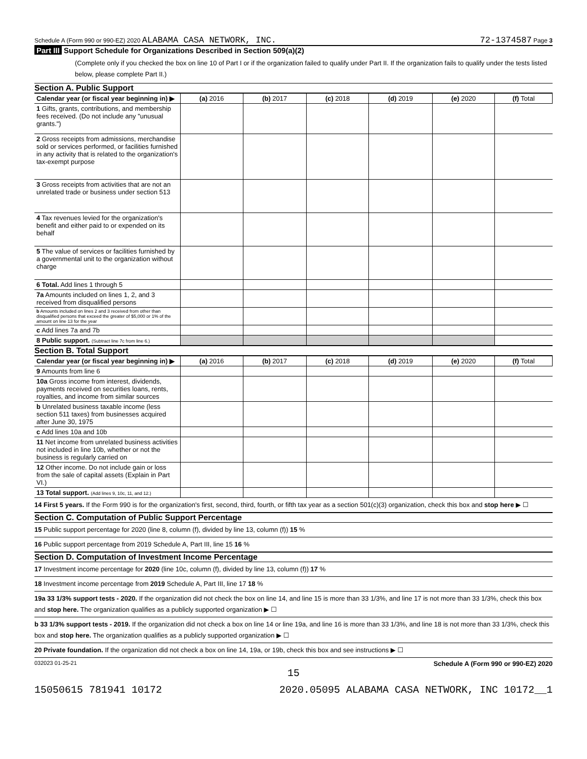Schedule A (Form 990 or 990-EZ) 2020 ALABAMA CASA NETWORK, INC.
72-1374587 Page 3
Part III Support Schedule for Organizations Described in Section 509(a)(2)
(Complete only if you checked the box on line 10 of Part I or if the organization failed to qualify under Part II. If the organization fails to qualify under the tests listed below, please complete Part II.)
Section A. Public Support
| Calendar year (or fiscal year beginning in) ▶ | (a) 2016 | (b) 2017 | (c) 2018 | (d) 2019 | (e) 2020 | (f) Total |
| 1 Gifts, grants, contributions, and membership fees received. (Do not include any "unusual grants.") | | | | | | |
| 2 Gross receipts from admissions, merchandise sold or services performed, or facilities furnished in any activity that is related to the organization's tax-exempt purpose | | | | | | |
| 3 Gross receipts from activities that are not an unrelated trade or business under section 513 | | | | | | |
| 4 Tax revenues levied for the organization's benefit and either paid to or expended on its behalf | | | | | | |
| 5 The value of services or facilities furnished by a governmental unit to the organization without charge | | | | | | |
| 6 Total. Add lines 1 through 5 | | | | | | |
| 7a Amounts included on lines 1, 2, and 3 received from disqualified persons | | | | | | |
| b Amounts included on lines 2 and 3 received from other than disqualified persons that exceed the greater of $5,000 or 1% of the amount on line 13 for the year | | | | | | |
| c Add lines 7a and 7b | | | | | | |
| 8 Public support. (Subtract line 7c from line 6.) | | | | | | |
Section B. Total Support
| Calendar year (or fiscal year beginning in) ▶ | (a) 2016 | (b) 2017 | (c) 2018 | (d) 2019 | (e) 2020 | (f) Total |
| 9 Amounts from line 6 | | | | | | |
| 10a Gross income from interest, dividends, payments received on securities loans, rents, royalties, and income from similar sources | | | | | | |
| b Unrelated business taxable income (less section 511 taxes) from businesses acquired after June 30, 1975 | | | | | | |
| c Add lines 10a and 10b | | | | | | |
| 11 Net income from unrelated business activities not included in line 10b, whether or not the business is regularly carried on | | | | | | |
| 12 Other income. Do not include gain or loss from the sale of capital assets (Explain in Part VI.) | | | | | | |
| 13 Total support. (Add lines 9, 10c, 11, and 12.) | | | | | | |
14 First 5 years. If the Form 990 is for the organization's first, second, third, fourth, or fifth tax year as a section 501(c)(3) organization, check this box and stop here ▶ ☐
Section C. Computation of Public Support Percentage
15 Public support percentage for 2020 (line 8, column (f), divided by line 13, column (f)) 15 %
16 Public support percentage from 2019 Schedule A, Part III, line 15 16 %
Section D. Computation of Investment Income Percentage
17 Investment income percentage for 2020 (line 10c, column (f), divided by line 13, column (f)) 17 %
18 Investment income percentage from 2019 Schedule A, Part III, line 17 18 %
19a 33 1/3% support tests - 2020. If the organization did not check the box on line 14, and line 15 is more than 33 1/3%, and line 17 is not more than 33 1/3%, check this box and stop here. The organization qualifies as a publicly supported organization ▶ ☐
b 33 1/3% support tests - 2019. If the organization did not check a box on line 14 or line 19a, and line 16 is more than 33 1/3%, and line 18 is not more than 33 1/3%, check this box and stop here. The organization qualifies as a publicly supported organization ▶ ☐
20 Private foundation. If the organization did not check a box on line 14, 19a, or 19b, check this box and see instructions ▶ ☐
032023 01-25-21 Schedule A (Form 990 or 990-EZ) 2020
15
15050615 781941 10172 2020.05095 ALABAMA CASA NETWORK, INC 10172__1